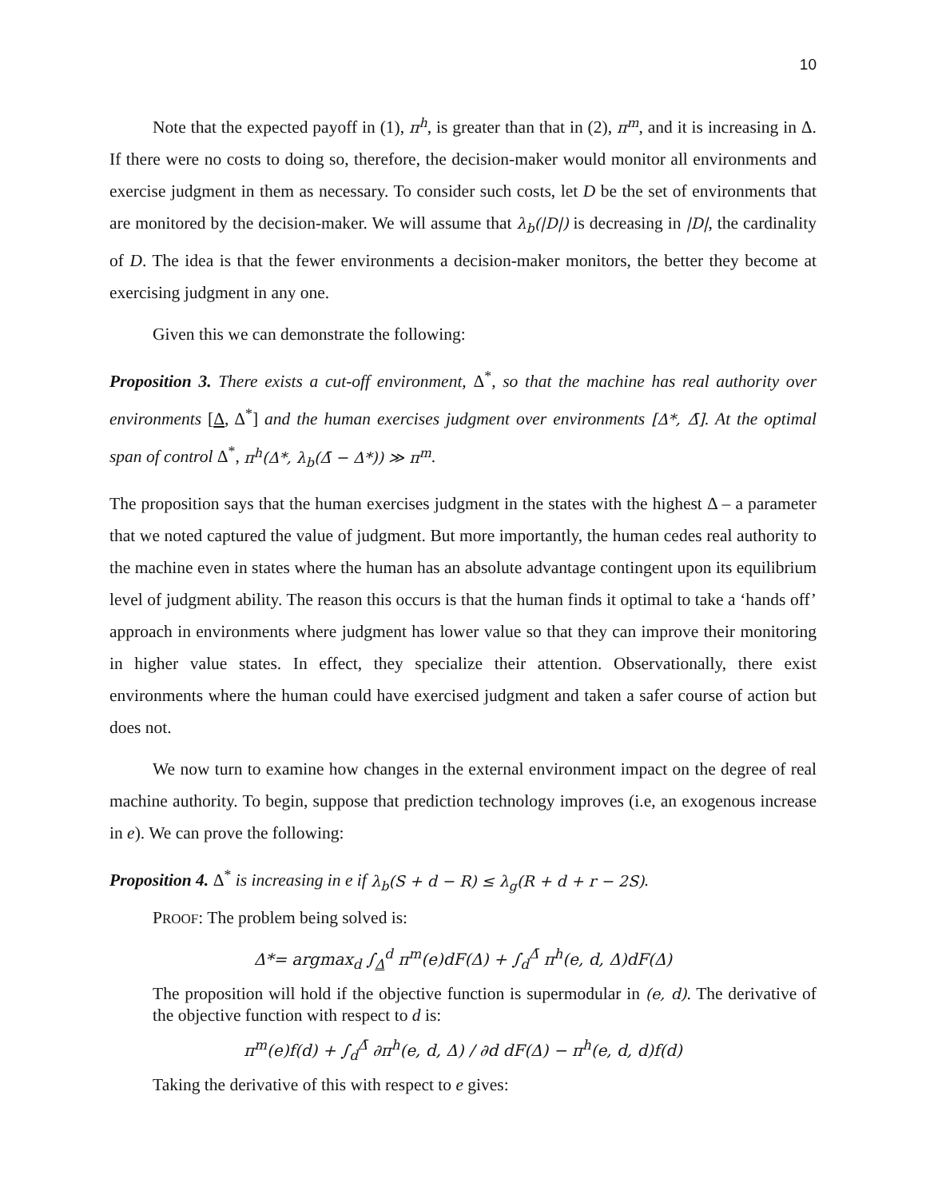10
Note that the expected payoff in (1), π<sup>h</sup>, is greater than that in (2), π<sup>m</sup>, and it is increasing in Δ. If there were no costs to doing so, therefore, the decision-maker would monitor all environments and exercise judgment in them as necessary. To consider such costs, let D be the set of environments that are monitored by the decision-maker. We will assume that λ<sub>b</sub>(|D|) is decreasing in |D|, the cardinality of D. The idea is that the fewer environments a decision-maker monitors, the better they become at exercising judgment in any one.
Given this we can demonstrate the following:
Proposition 3. There exists a cut-off environment, Δ<sup>*</sup>, so that the machine has real authority over environments [Δ, Δ<sup>*</sup>] and the human exercises judgment over environments [Δ*, Δ̄]. At the optimal span of control Δ<sup>*</sup>, π<sup>h</sup>(Δ*, λ<sub>b</sub>(Δ̄ − Δ*)) ≫ π<sup>m</sup>.
The proposition says that the human exercises judgment in the states with the highest Δ – a parameter that we noted captured the value of judgment. But more importantly, the human cedes real authority to the machine even in states where the human has an absolute advantage contingent upon its equilibrium level of judgment ability. The reason this occurs is that the human finds it optimal to take a ‘hands off’ approach in environments where judgment has lower value so that they can improve their monitoring in higher value states. In effect, they specialize their attention. Observationally, there exist environments where the human could have exercised judgment and taken a safer course of action but does not.
We now turn to examine how changes in the external environment impact on the degree of real machine authority. To begin, suppose that prediction technology improves (i.e, an exogenous increase in e). We can prove the following:
Proposition 4. Δ<sup>*</sup> is increasing in e if λ<sub>b</sub>(S + d − R) ≤ λ<sub>g</sub>(R + d + r − 2S).
PROOF: The problem being solved is:
Δ*= argmax<sub>d</sub> ∫<sub>Δ</sub><sup>d</sup> π<sup>m</sup>(e)dF(Δ) + ∫<sub>d</sub><sup>Δ̄</sup> π<sup>h</sup>(e, d, Δ)dF(Δ)
The proposition will hold if the objective function is supermodular in (e, d). The derivative of the objective function with respect to d is:
π<sup>m</sup>(e)f(d) + ∫<sub>d</sub><sup>Δ̄</sup> ∂π<sup>h</sup>(e, d, Δ) / ∂d dF(Δ) − π<sup>h</sup>(e, d, d)f(d)
Taking the derivative of this with respect to e gives: